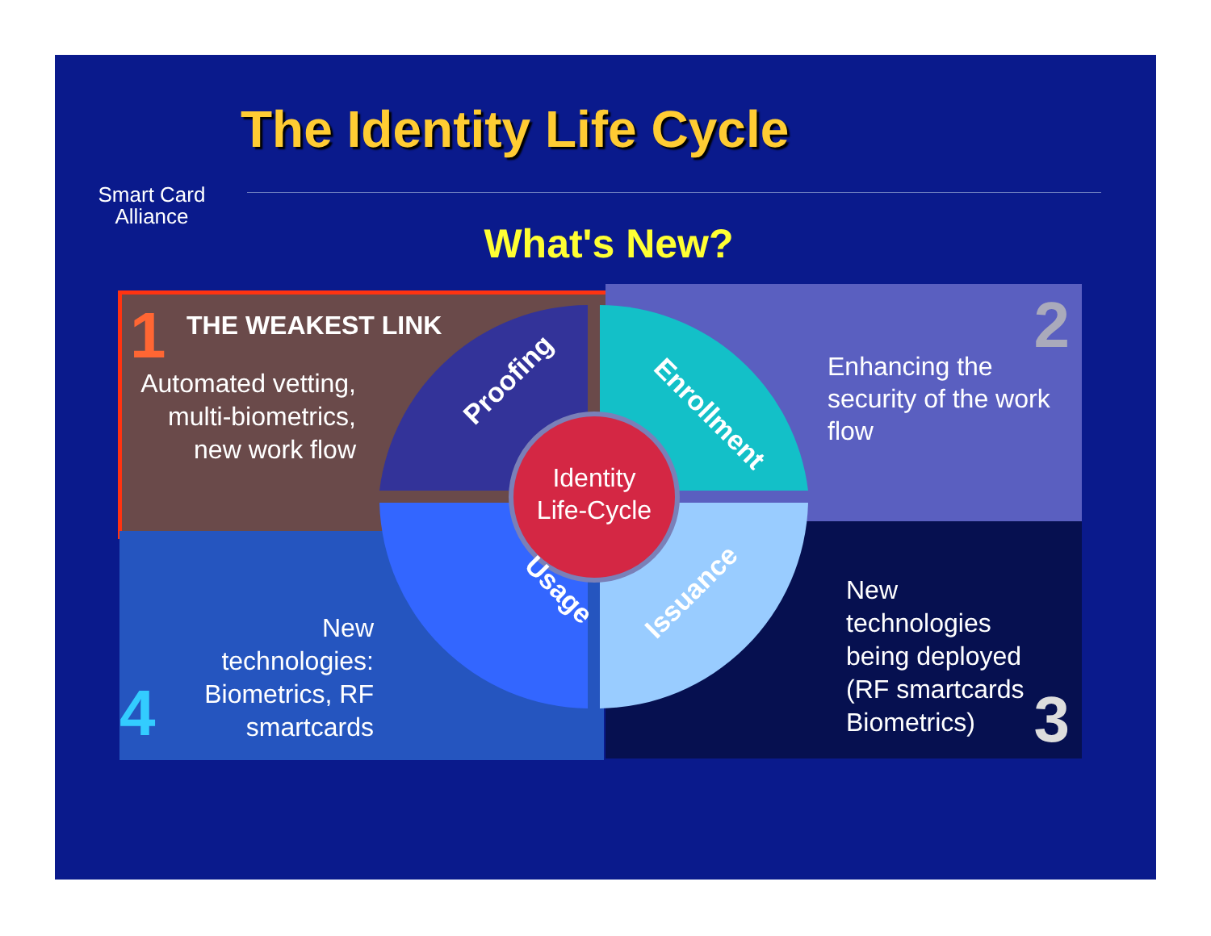Smart Card
Alliance
The Identity Life Cycle
What's New?
1 THE WEAKEST LINK
Automated vetting, multi-biometrics, new work flow
2
Enhancing the security of the work flow
New technologies being deployed (RF smartcards Biometrics)
3
4
New technologies: Biometrics, RF smartcards
Identity
Life-Cycle
Proofing
Enrollment
Issuance
Usage